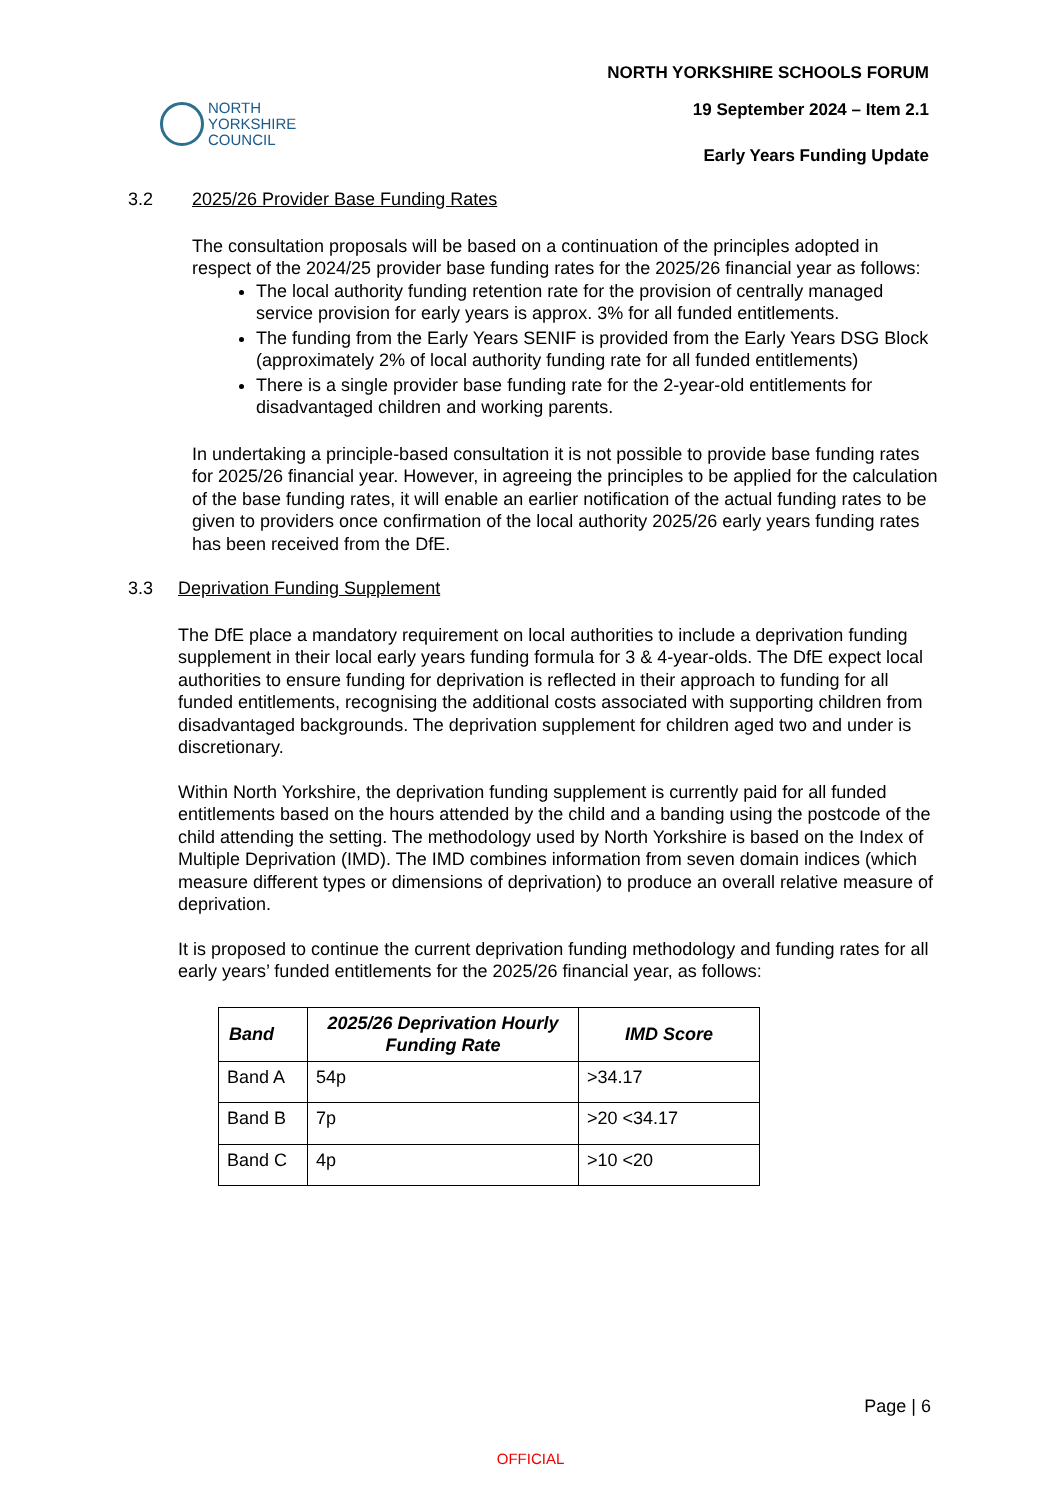NORTH YORKSHIRE SCHOOLS FORUM
19 September 2024 – Item 2.1
Early Years Funding Update
NORTH
YORKSHIRE
COUNCIL
3.2 2025/26 Provider Base Funding Rates
The consultation proposals will be based on a continuation of the principles adopted in respect of the 2024/25 provider base funding rates for the 2025/26 financial year as follows:
The local authority funding retention rate for the provision of centrally managed service provision for early years is approx. 3% for all funded entitlements.
The funding from the Early Years SENIF is provided from the Early Years DSG Block (approximately 2% of local authority funding rate for all funded entitlements)
There is a single provider base funding rate for the 2-year-old entitlements for disadvantaged children and working parents.
In undertaking a principle-based consultation it is not possible to provide base funding rates for 2025/26 financial year. However, in agreeing the principles to be applied for the calculation of the base funding rates, it will enable an earlier notification of the actual funding rates to be given to providers once confirmation of the local authority 2025/26 early years funding rates has been received from the DfE.
3.3 Deprivation Funding Supplement
The DfE place a mandatory requirement on local authorities to include a deprivation funding supplement in their local early years funding formula for 3 & 4-year-olds. The DfE expect local authorities to ensure funding for deprivation is reflected in their approach to funding for all funded entitlements, recognising the additional costs associated with supporting children from disadvantaged backgrounds. The deprivation supplement for children aged two and under is discretionary.
Within North Yorkshire, the deprivation funding supplement is currently paid for all funded entitlements based on the hours attended by the child and a banding using the postcode of the child attending the setting. The methodology used by North Yorkshire is based on the Index of Multiple Deprivation (IMD). The IMD combines information from seven domain indices (which measure different types or dimensions of deprivation) to produce an overall relative measure of deprivation.
It is proposed to continue the current deprivation funding methodology and funding rates for all early years’ funded entitlements for the 2025/26 financial year, as follows:
| Band | 2025/26 Deprivation Hourly Funding Rate | IMD Score |
| --- | --- | --- |
| Band A | 54p | >34.17 |
| Band B | 7p | >20 <34.17 |
| Band C | 4p | >10 <20 |
Page | 6
OFFICIAL